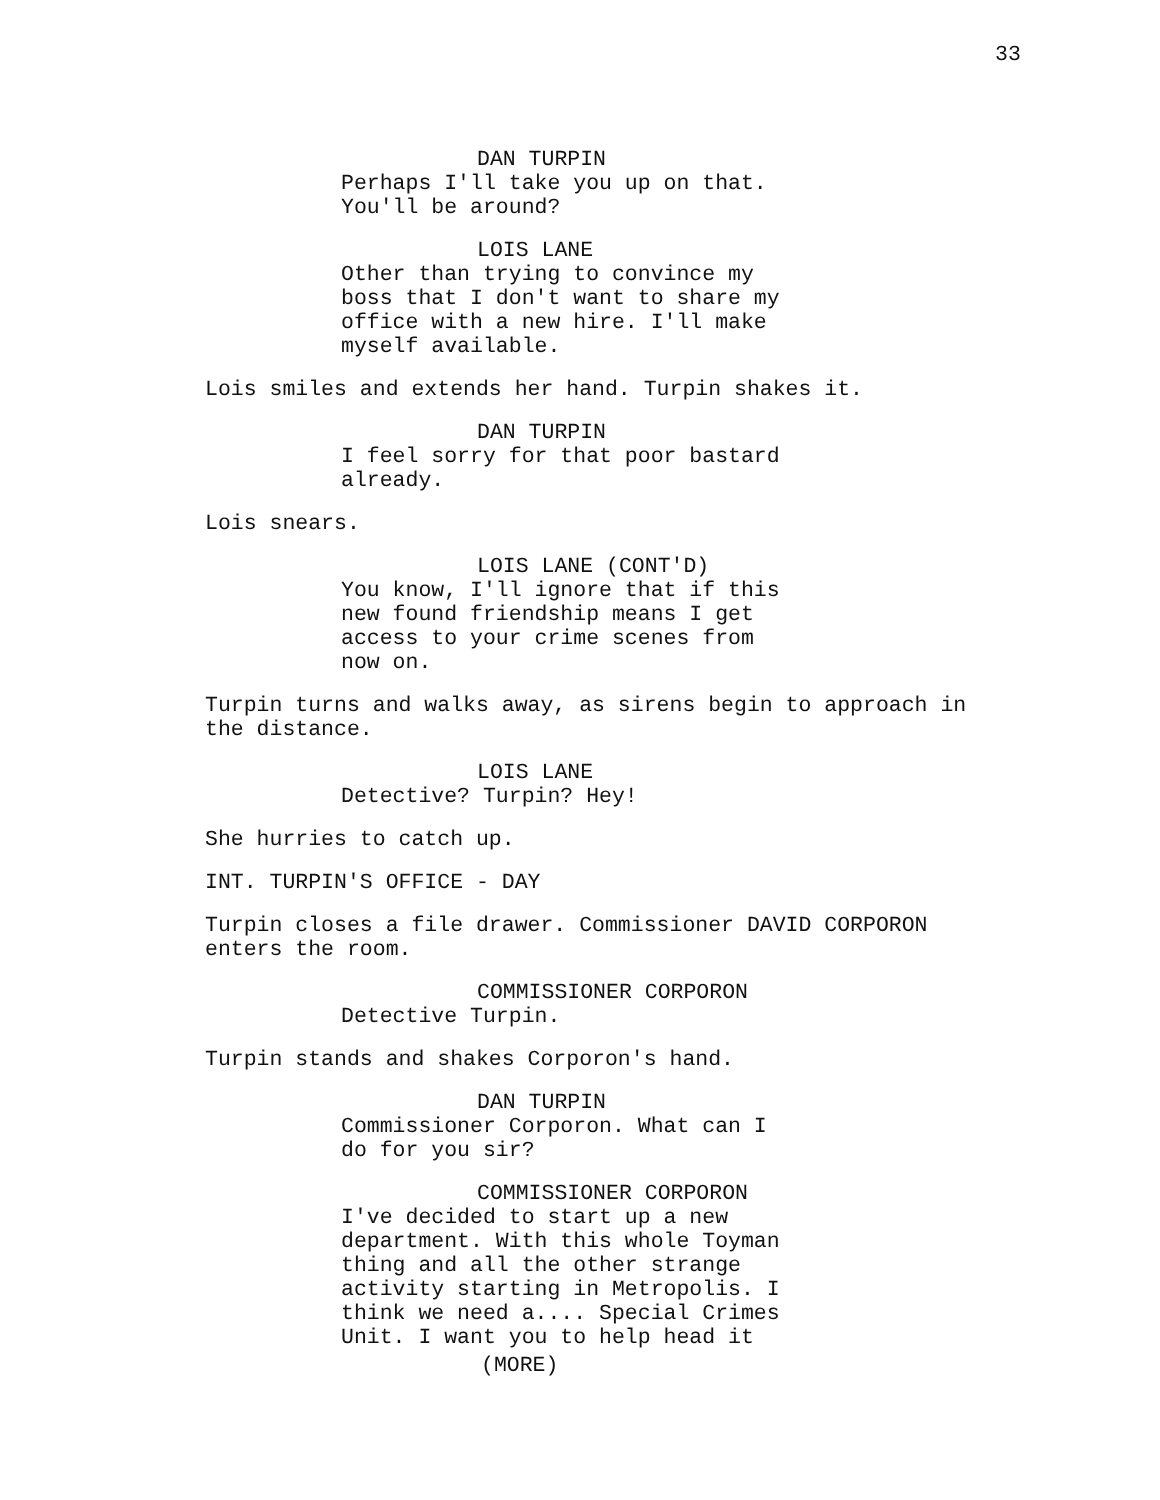33
DAN TURPIN
Perhaps I'll take you up on that. You'll be around?
LOIS LANE
Other than trying to convince my boss that I don't want to share my office with a new hire. I'll make myself available.
Lois smiles and extends her hand. Turpin shakes it.
DAN TURPIN
I feel sorry for that poor bastard already.
Lois snears.
LOIS LANE (CONT'D)
You know, I'll ignore that if this new found friendship means I get access to your crime scenes from now on.
Turpin turns and walks away, as sirens begin to approach in the distance.
LOIS LANE
Detective? Turpin? Hey!
She hurries to catch up.
INT. TURPIN'S OFFICE - DAY
Turpin closes a file drawer. Commissioner DAVID CORPORON enters the room.
COMMISSIONER CORPORON
Detective Turpin.
Turpin stands and shakes Corporon's hand.
DAN TURPIN
Commissioner Corporon. What can I do for you sir?
COMMISSIONER CORPORON
I've decided to start up a new department. With this whole Toyman thing and all the other strange activity starting in Metropolis. I think we need a.... Special Crimes Unit. I want you to help head it
(MORE)